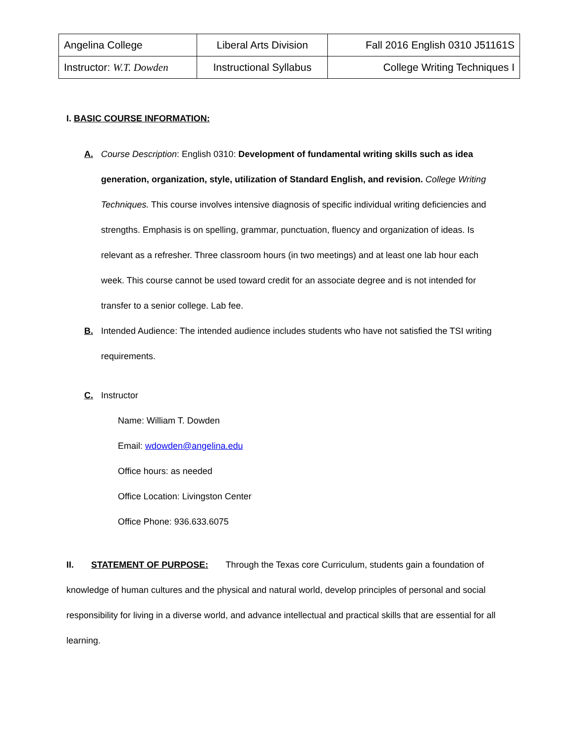| Angelina College | Liberal Arts Division | Fall 2016 English 0310 J51161S |
| Instructor: W.T. Dowden | Instructional Syllabus | College Writing Techniques I |
I. BASIC COURSE INFORMATION:
A. Course Description: English 0310: Development of fundamental writing skills such as idea generation, organization, style, utilization of Standard English, and revision. College Writing Techniques. This course involves intensive diagnosis of specific individual writing deficiencies and strengths. Emphasis is on spelling, grammar, punctuation, fluency and organization of ideas. Is relevant as a refresher. Three classroom hours (in two meetings) and at least one lab hour each week. This course cannot be used toward credit for an associate degree and is not intended for transfer to a senior college. Lab fee.
B. Intended Audience: The intended audience includes students who have not satisfied the TSI writing requirements.
C. Instructor
Name: William T. Dowden
Email: wdowden@angelina.edu
Office hours: as needed
Office Location: Livingston Center
Office Phone: 936.633.6075
II. STATEMENT OF PURPOSE: Through the Texas core Curriculum, students gain a foundation of knowledge of human cultures and the physical and natural world, develop principles of personal and social responsibility for living in a diverse world, and advance intellectual and practical skills that are essential for all learning.